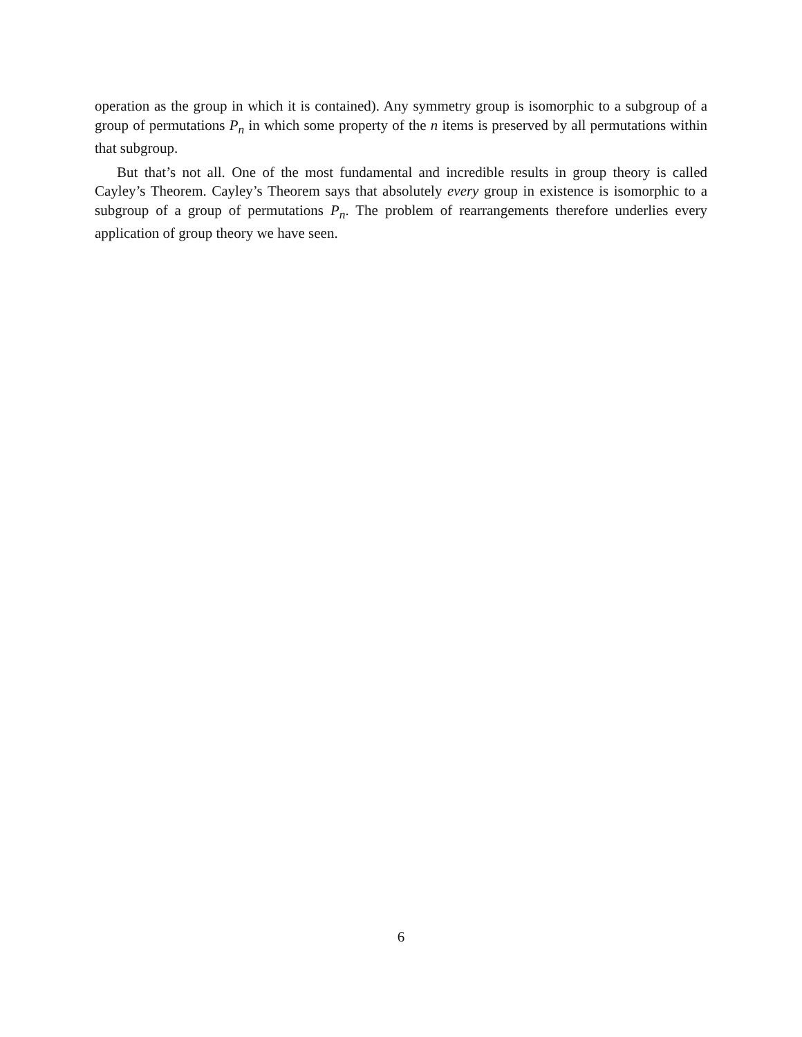operation as the group in which it is contained). Any symmetry group is isomorphic to a subgroup of a group of permutations P<sub>n</sub> in which some property of the n items is preserved by all permutations within that subgroup.
But that’s not all. One of the most fundamental and incredible results in group theory is called Cayley’s Theorem. Cayley’s Theorem says that absolutely every group in existence is isomorphic to a subgroup of a group of permutations P<sub>n</sub>. The problem of rearrangements therefore underlies every application of group theory we have seen.
6